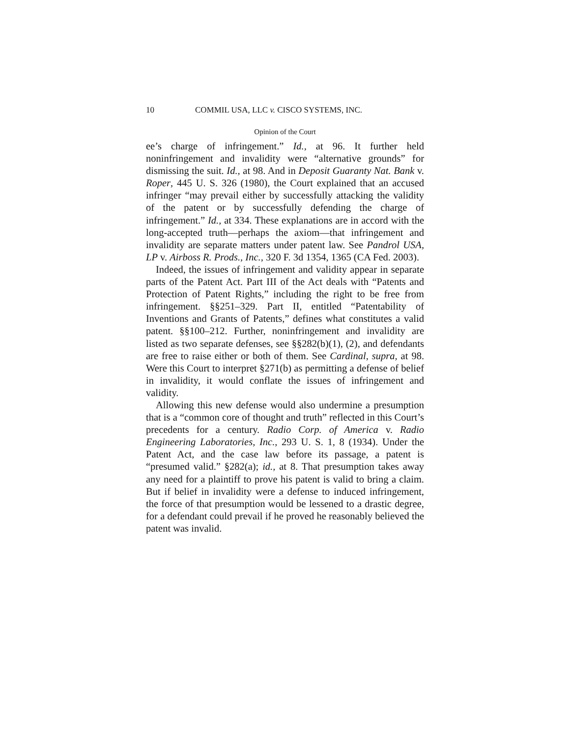10 COMMIL USA, LLC v. CISCO SYSTEMS, INC.
Opinion of the Court
ee’s charge of infringement.” Id., at 96. It further held noninfringement and invalidity were “alternative grounds” for dismissing the suit. Id., at 98. And in Deposit Guaranty Nat. Bank v. Roper, 445 U. S. 326 (1980), the Court explained that an accused infringer “may prevail either by successfully attacking the validity of the patent or by successfully defending the charge of infringement.” Id., at 334. These explanations are in accord with the long-accepted truth—perhaps the axiom—that infringement and invalidity are separate matters under patent law. See Pandrol USA, LP v. Airboss R. Prods., Inc., 320 F. 3d 1354, 1365 (CA Fed. 2003).
Indeed, the issues of infringement and validity appear in separate parts of the Patent Act. Part III of the Act deals with “Patents and Protection of Patent Rights,” including the right to be free from infringement. §§251–329. Part II, entitled “Patentability of Inventions and Grants of Patents,” defines what constitutes a valid patent. §§100–212. Further, noninfringement and invalidity are listed as two separate defenses, see §§282(b)(1), (2), and defendants are free to raise either or both of them. See Cardinal, supra, at 98. Were this Court to interpret §271(b) as permitting a defense of belief in invalidity, it would conflate the issues of infringement and validity.
Allowing this new defense would also undermine a presumption that is a “common core of thought and truth” reflected in this Court’s precedents for a century. Radio Corp. of America v. Radio Engineering Laboratories, Inc., 293 U. S. 1, 8 (1934). Under the Patent Act, and the case law before its passage, a patent is “presumed valid.” §282(a); id., at 8. That presumption takes away any need for a plaintiff to prove his patent is valid to bring a claim. But if belief in invalidity were a defense to induced infringement, the force of that presumption would be lessened to a drastic degree, for a defendant could prevail if he proved he reasonably believed the patent was invalid.